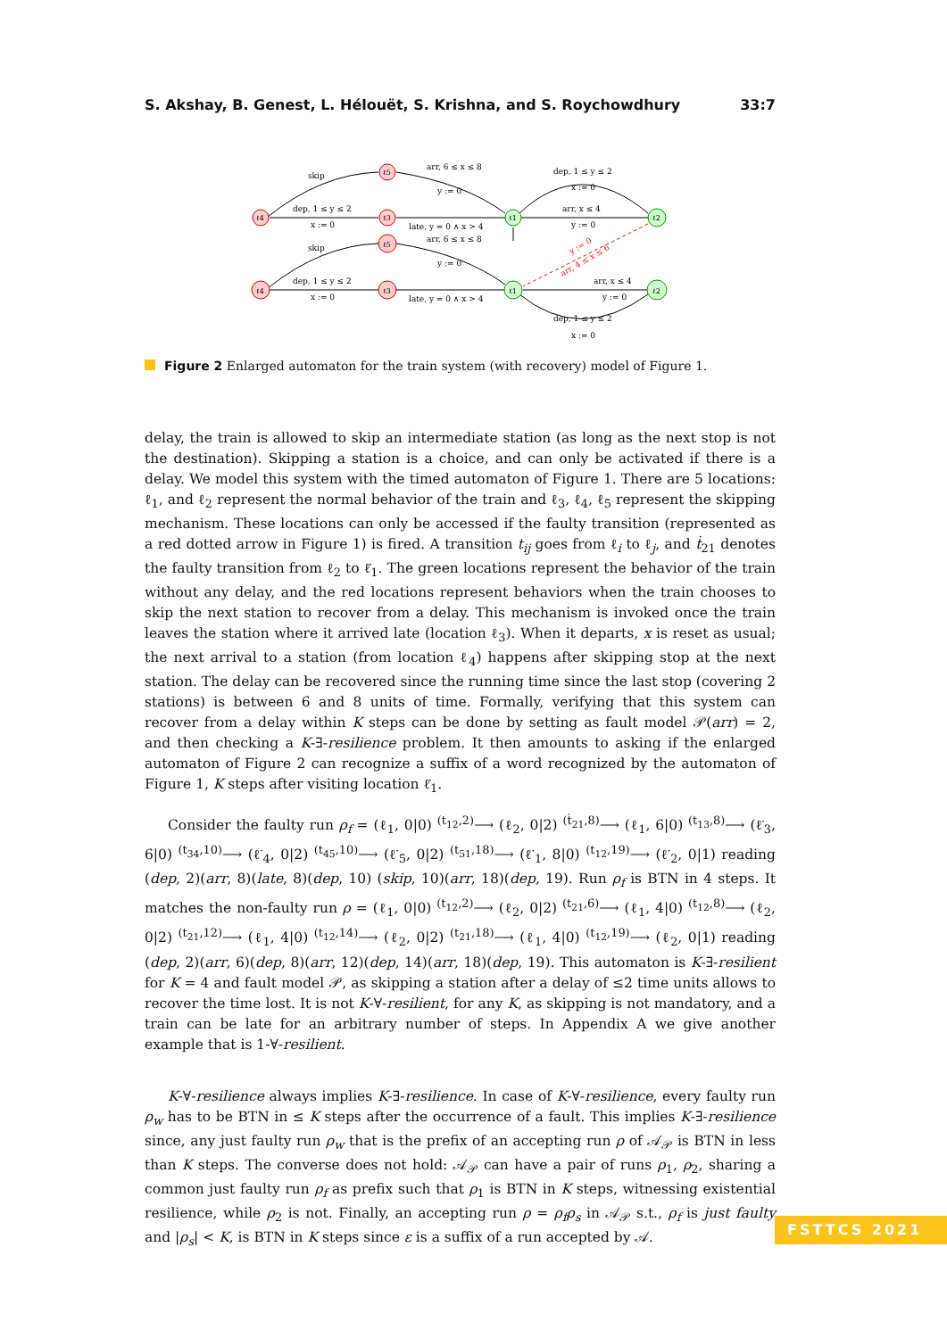S. Akshay, B. Genest, L. Hélouët, S. Krishna, and S. Roychowdhury 33:7
ℓ4
ℓ5
ℓ3
ℓ1
ℓ2
ℓ4
ℓ5
ℓ3
ℓ1
ℓ2
skip
arr, 6 ≤ x ≤ 8
y := 0
dep, 1 ≤ y ≤ 2
x := 0
arr, x ≤ 4
y := 0
late, y = 0 ∧ x > 4
dep, 1 ≤ y ≤ 2
x := 0
skip
arr, 6 ≤ x ≤ 8
y := 0
arr, x ≤ 4
y := 0
late, y = 0 ∧ x > 4
dep, 1 ≤ y ≤ 2
x := 0
dep, 1 ≤ y ≤ 2
x := 0
y := 0
arr, 4 ≤ x ≤ 6
Figure 2 Enlarged automaton for the train system (with recovery) model of Figure 1.
delay, the train is allowed to skip an intermediate station (as long as the next stop is not the destination). Skipping a station is a choice, and can only be activated if there is a delay. We model this system with the timed automaton of Figure 1. There are 5 locations: ℓ<sub>1</sub>, and ℓ<sub>2</sub> represent the normal behavior of the train and ℓ<sub>3</sub>, ℓ<sub>4</sub>, ℓ<sub>5</sub> represent the skipping mechanism. These locations can only be accessed if the faulty transition (represented as a red dotted arrow in Figure 1) is fired. A transition t<sub>ij</sub> goes from ℓ<sub>i</sub> to ℓ<sub>j</sub>, and ṫ<sub>21</sub> denotes the faulty transition from ℓ<sub>2</sub> to ℓ̇<sub>1</sub>. The green locations represent the behavior of the train without any delay, and the red locations represent behaviors when the train chooses to skip the next station to recover from a delay. This mechanism is invoked once the train leaves the station where it arrived late (location ℓ<sub>3</sub>). When it departs, x is reset as usual; the next arrival to a station (from location ℓ<sub>4</sub>) happens after skipping stop at the next station. The delay can be recovered since the running time since the last stop (covering 2 stations) is between 6 and 8 units of time. Formally, verifying that this system can recover from a delay within K steps can be done by setting as fault model 𝒫(arr) = 2, and then checking a K-∃-resilience problem. It then amounts to asking if the enlarged automaton of Figure 2 can recognize a suffix of a word recognized by the automaton of Figure 1, K steps after visiting location ℓ̇<sub>1</sub>.
Consider the faulty run ρ<sub>f</sub> = (ℓ<sub>1</sub>, 0|0) <sup>(t<sub>12</sub>,2)</sup>⟶ (ℓ<sub>2</sub>, 0|2) <sup>(ṫ<sub>21</sub>,8)</sup>⟶ (ℓ<sub>1</sub>, 6|0) <sup>(t<sub>13</sub>,8)</sup>⟶ (ℓ̇<sub>3</sub>, 6|0) <sup>(t<sub>34</sub>,10)</sup>⟶ (ℓ̇<sub>4</sub>, 0|2) <sup>(t<sub>45</sub>,10)</sup>⟶ (ℓ̇<sub>5</sub>, 0|2) <sup>(t<sub>51</sub>,18)</sup>⟶ (ℓ̇<sub>1</sub>, 8|0) <sup>(t<sub>12</sub>,19)</sup>⟶ (ℓ̇<sub>2</sub>, 0|1) reading (dep, 2)(arr, 8)(late, 8)(dep, 10) (skip, 10)(arr, 18)(dep, 19). Run ρ<sub>f</sub> is BTN in 4 steps. It matches the non-faulty run ρ = (ℓ<sub>1</sub>, 0|0) <sup>(t<sub>12</sub>,2)</sup>⟶ (ℓ<sub>2</sub>, 0|2) <sup>(t<sub>21</sub>,6)</sup>⟶ (ℓ<sub>1</sub>, 4|0) <sup>(t<sub>12</sub>,8)</sup>⟶ (ℓ<sub>2</sub>, 0|2) <sup>(t<sub>21</sub>,12)</sup>⟶ (ℓ<sub>1</sub>, 4|0) <sup>(t<sub>12</sub>,14)</sup>⟶ (ℓ<sub>2</sub>, 0|2) <sup>(t<sub>21</sub>,18)</sup>⟶ (ℓ<sub>1</sub>, 4|0) <sup>(t<sub>12</sub>,19)</sup>⟶ (ℓ<sub>2</sub>, 0|1) reading (dep, 2)(arr, 6)(dep, 8)(arr, 12)(dep, 14)(arr, 18)(dep, 19). This automaton is K-∃-resilient for K = 4 and fault model 𝒫, as skipping a station after a delay of ≤2 time units allows to recover the time lost. It is not K-∀-resilient, for any K, as skipping is not mandatory, and a train can be late for an arbitrary number of steps. In Appendix A we give another example that is 1-∀-resilient.
K-∀-resilience always implies K-∃-resilience. In case of K-∀-resilience, every faulty run ρ<sub>w</sub> has to be BTN in ≤ K steps after the occurrence of a fault. This implies K-∃-resilience since, any just faulty run ρ<sub>w</sub> that is the prefix of an accepting run ρ of 𝒜<sub>𝒫</sub> is BTN in less than K steps. The converse does not hold: 𝒜<sub>𝒫</sub> can have a pair of runs ρ<sub>1</sub>, ρ<sub>2</sub>, sharing a common just faulty run ρ<sub>f</sub> as prefix such that ρ<sub>1</sub> is BTN in K steps, witnessing existential resilience, while ρ<sub>2</sub> is not. Finally, an accepting run ρ = ρ<sub>f</sub>ρ<sub>s</sub> in 𝒜<sub>𝒫</sub> s.t., ρ<sub>f</sub> is just faulty and |ρ<sub>s</sub>| < K, is BTN in K steps since ε is a suffix of a run accepted by 𝒜.
FSTTCS 2021